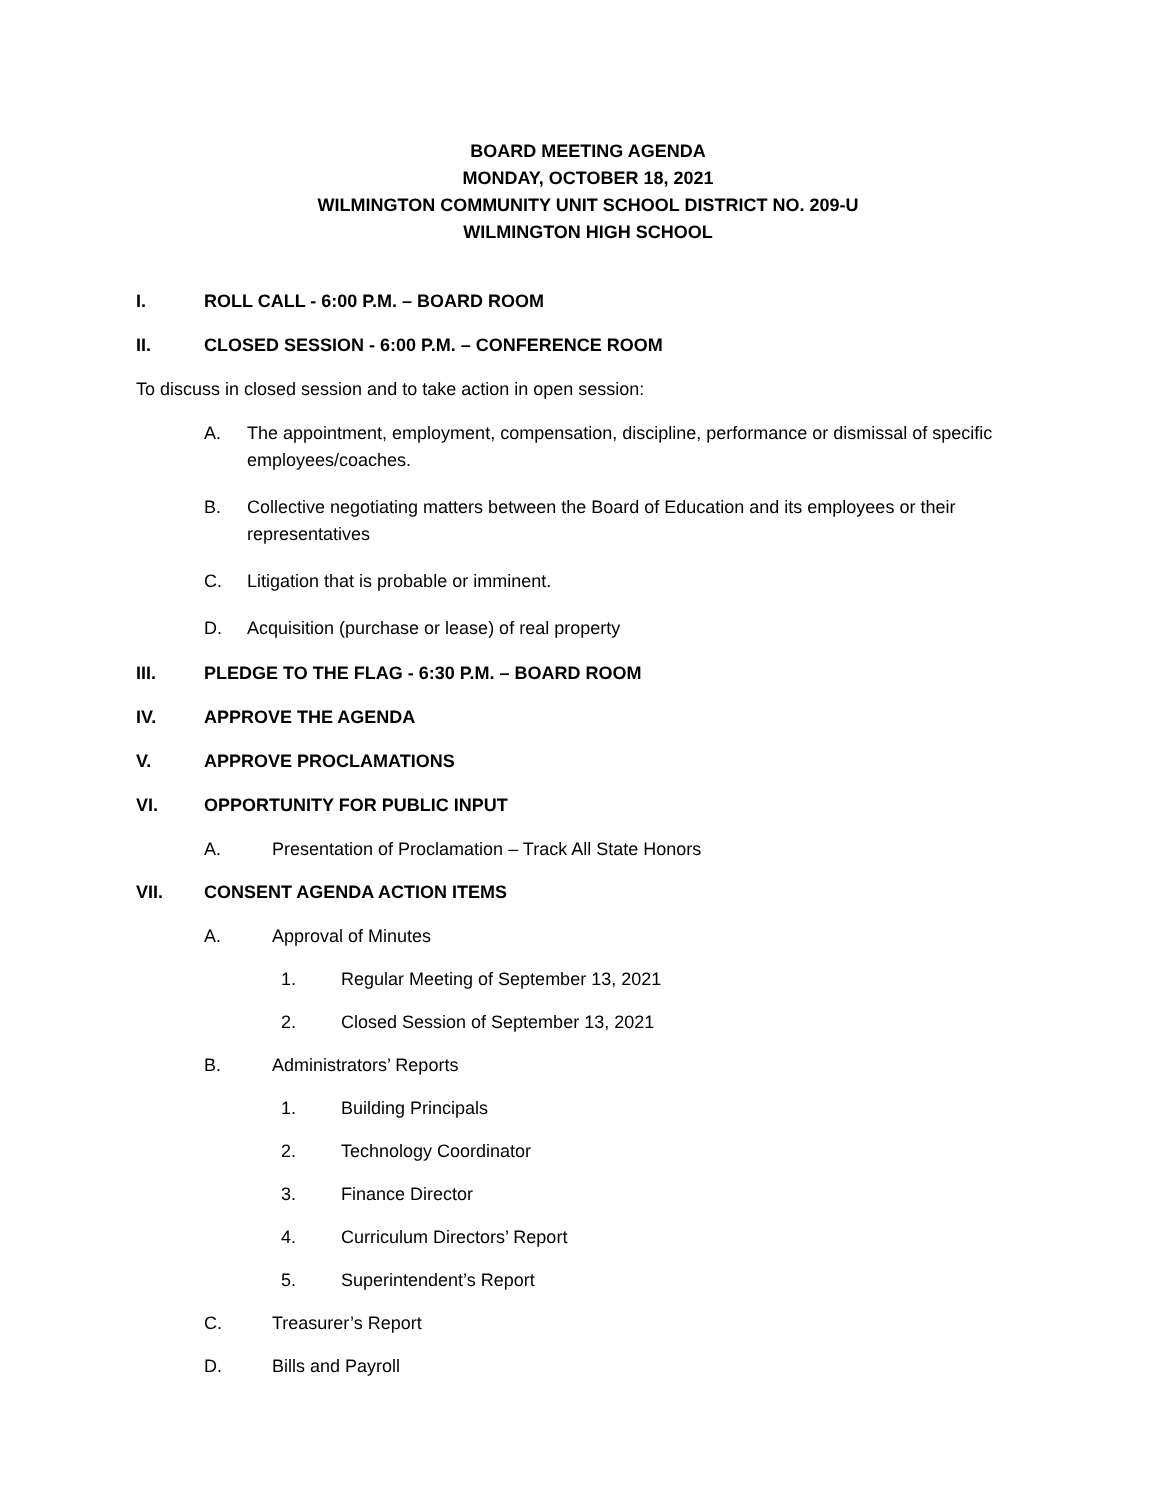BOARD MEETING AGENDA
MONDAY, OCTOBER 18, 2021
WILMINGTON COMMUNITY UNIT SCHOOL DISTRICT NO. 209-U
WILMINGTON HIGH SCHOOL
I. ROLL CALL - 6:00 P.M. – BOARD ROOM
II. CLOSED SESSION - 6:00 P.M. – CONFERENCE ROOM
To discuss in closed session and to take action in open session:
A. The appointment, employment, compensation, discipline, performance or dismissal of specific employees/coaches.
B. Collective negotiating matters between the Board of Education and its employees or their representatives
C. Litigation that is probable or imminent.
D. Acquisition (purchase or lease) of real property
III. PLEDGE TO THE FLAG - 6:30 P.M. – BOARD ROOM
IV. APPROVE THE AGENDA
V. APPROVE PROCLAMATIONS
VI. OPPORTUNITY FOR PUBLIC INPUT
A. Presentation of Proclamation – Track All State Honors
VII. CONSENT AGENDA ACTION ITEMS
A. Approval of Minutes
1. Regular Meeting of September 13, 2021
2. Closed Session of September 13, 2021
B. Administrators’ Reports
1. Building Principals
2. Technology Coordinator
3. Finance Director
4. Curriculum Directors’ Report
5. Superintendent’s Report
C. Treasurer’s Report
D. Bills and Payroll